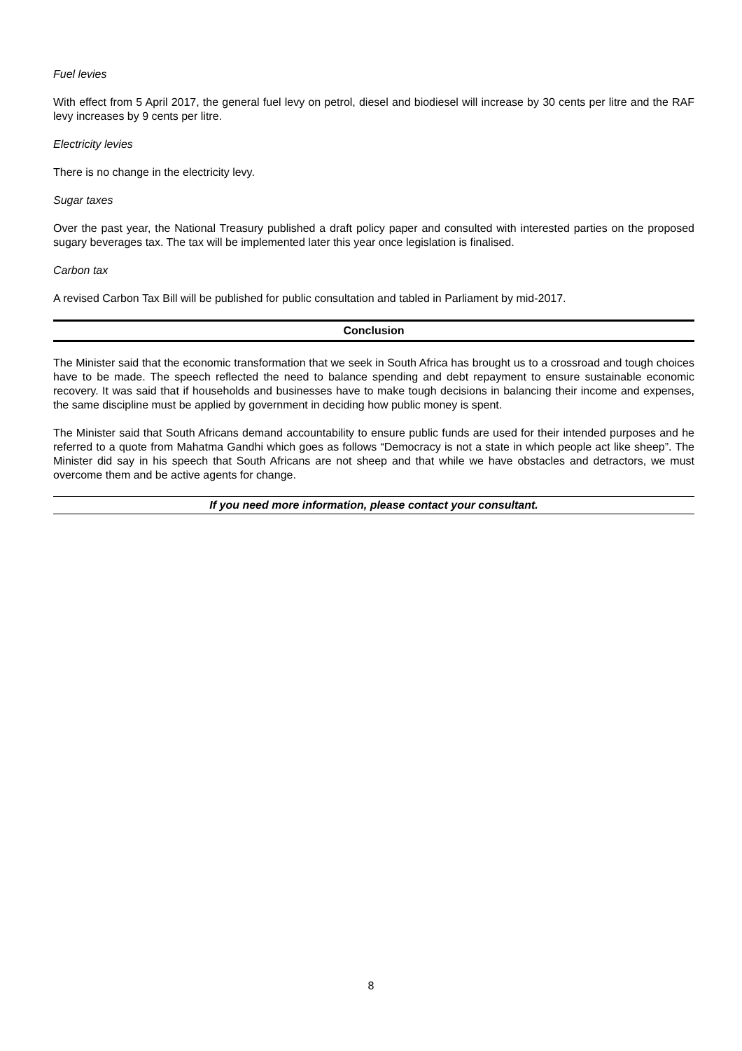Fuel levies
With effect from 5 April 2017, the general fuel levy on petrol, diesel and biodiesel will increase by 30 cents per litre and the RAF levy increases by 9 cents per litre.
Electricity levies
There is no change in the electricity levy.
Sugar taxes
Over the past year, the National Treasury published a draft policy paper and consulted with interested parties on the proposed sugary beverages tax. The tax will be implemented later this year once legislation is finalised.
Carbon tax
A revised Carbon Tax Bill will be published for public consultation and tabled in Parliament by mid-2017.
Conclusion
The Minister said that the economic transformation that we seek in South Africa has brought us to a crossroad and tough choices have to be made. The speech reflected the need to balance spending and debt repayment to ensure sustainable economic recovery. It was said that if households and businesses have to make tough decisions in balancing their income and expenses, the same discipline must be applied by government in deciding how public money is spent.
The Minister said that South Africans demand accountability to ensure public funds are used for their intended purposes and he referred to a quote from Mahatma Gandhi which goes as follows “Democracy is not a state in which people act like sheep”. The Minister did say in his speech that South Africans are not sheep and that while we have obstacles and detractors, we must overcome them and be active agents for change.
If you need more information, please contact your consultant.
8